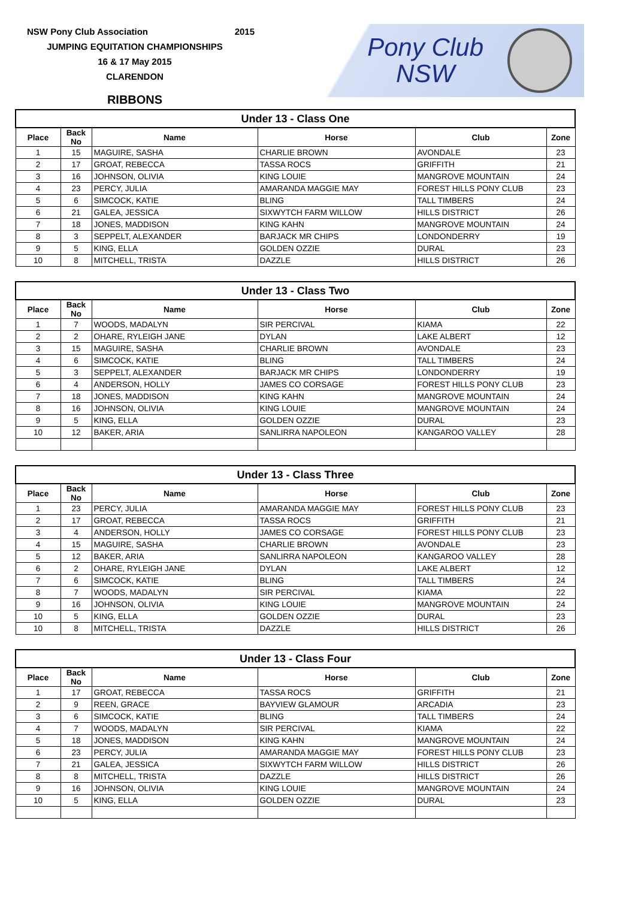NSW Pony Club Association 2015
JUMPING EQUITATION CHAMPIONSHIPS
16 & 17 May 2015
CLARENDON
RIBBONS
Pony Club
NSW
| Under 13 - Class One | | | | | |
| --- | --- | --- | --- | --- | --- |
| Place | Back No | Name | Horse | Club | Zone |
| 1 | 15 | MAGUIRE, SASHA | CHARLIE BROWN | AVONDALE | 23 |
| 2 | 17 | GROAT, REBECCA | TASSA ROCS | GRIFFITH | 21 |
| 3 | 16 | JOHNSON, OLIVIA | KING LOUIE | MANGROVE MOUNTAIN | 24 |
| 4 | 23 | PERCY, JULIA | AMARANDA MAGGIE MAY | FOREST HILLS PONY CLUB | 23 |
| 5 | 6 | SIMCOCK, KATIE | BLING | TALL TIMBERS | 24 |
| 6 | 21 | GALEA, JESSICA | SIXWYTCH FARM WILLOW | HILLS DISTRICT | 26 |
| 7 | 18 | JONES, MADDISON | KING KAHN | MANGROVE MOUNTAIN | 24 |
| 8 | 3 | SEPPELT, ALEXANDER | BARJACK MR CHIPS | LONDONDERRY | 19 |
| 9 | 5 | KING, ELLA | GOLDEN OZZIE | DURAL | 23 |
| 10 | 8 | MITCHELL, TRISTA | DAZZLE | HILLS DISTRICT | 26 |
| Under 13 - Class Two | | | | | |
| --- | --- | --- | --- | --- | --- |
| Place | Back No | Name | Horse | Club | Zone |
| 1 | 7 | WOODS, MADALYN | SIR PERCIVAL | KIAMA | 22 |
| 2 | 2 | OHARE, RYLEIGH JANE | DYLAN | LAKE ALBERT | 12 |
| 3 | 15 | MAGUIRE, SASHA | CHARLIE BROWN | AVONDALE | 23 |
| 4 | 6 | SIMCOCK, KATIE | BLING | TALL TIMBERS | 24 |
| 5 | 3 | SEPPELT, ALEXANDER | BARJACK MR CHIPS | LONDONDERRY | 19 |
| 6 | 4 | ANDERSON, HOLLY | JAMES CO CORSAGE | FOREST HILLS PONY CLUB | 23 |
| 7 | 18 | JONES, MADDISON | KING KAHN | MANGROVE MOUNTAIN | 24 |
| 8 | 16 | JOHNSON, OLIVIA | KING LOUIE | MANGROVE MOUNTAIN | 24 |
| 9 | 5 | KING, ELLA | GOLDEN OZZIE | DURAL | 23 |
| 10 | 12 | BAKER, ARIA | SANLIRRA NAPOLEON | KANGAROO VALLEY | 28 |
| Under 13 - Class Three | | | | | |
| --- | --- | --- | --- | --- | --- |
| Place | Back No | Name | Horse | Club | Zone |
| 1 | 23 | PERCY, JULIA | AMARANDA MAGGIE MAY | FOREST HILLS PONY CLUB | 23 |
| 2 | 17 | GROAT, REBECCA | TASSA ROCS | GRIFFITH | 21 |
| 3 | 4 | ANDERSON, HOLLY | JAMES CO CORSAGE | FOREST HILLS PONY CLUB | 23 |
| 4 | 15 | MAGUIRE, SASHA | CHARLIE BROWN | AVONDALE | 23 |
| 5 | 12 | BAKER, ARIA | SANLIRRA NAPOLEON | KANGAROO VALLEY | 28 |
| 6 | 2 | OHARE, RYLEIGH JANE | DYLAN | LAKE ALBERT | 12 |
| 7 | 6 | SIMCOCK, KATIE | BLING | TALL TIMBERS | 24 |
| 8 | 7 | WOODS, MADALYN | SIR PERCIVAL | KIAMA | 22 |
| 9 | 16 | JOHNSON, OLIVIA | KING LOUIE | MANGROVE MOUNTAIN | 24 |
| 10 | 5 | KING, ELLA | GOLDEN OZZIE | DURAL | 23 |
| 10 | 8 | MITCHELL, TRISTA | DAZZLE | HILLS DISTRICT | 26 |
| Under 13 - Class Four | | | | | |
| --- | --- | --- | --- | --- | --- |
| Place | Back No | Name | Horse | Club | Zone |
| 1 | 17 | GROAT, REBECCA | TASSA ROCS | GRIFFITH | 21 |
| 2 | 9 | REEN, GRACE | BAYVIEW GLAMOUR | ARCADIA | 23 |
| 3 | 6 | SIMCOCK, KATIE | BLING | TALL TIMBERS | 24 |
| 4 | 7 | WOODS, MADALYN | SIR PERCIVAL | KIAMA | 22 |
| 5 | 18 | JONES, MADDISON | KING KAHN | MANGROVE MOUNTAIN | 24 |
| 6 | 23 | PERCY, JULIA | AMARANDA MAGGIE MAY | FOREST HILLS PONY CLUB | 23 |
| 7 | 21 | GALEA, JESSICA | SIXWYTCH FARM WILLOW | HILLS DISTRICT | 26 |
| 8 | 8 | MITCHELL, TRISTA | DAZZLE | HILLS DISTRICT | 26 |
| 9 | 16 | JOHNSON, OLIVIA | KING LOUIE | MANGROVE MOUNTAIN | 24 |
| 10 | 5 | KING, ELLA | GOLDEN OZZIE | DURAL | 23 |